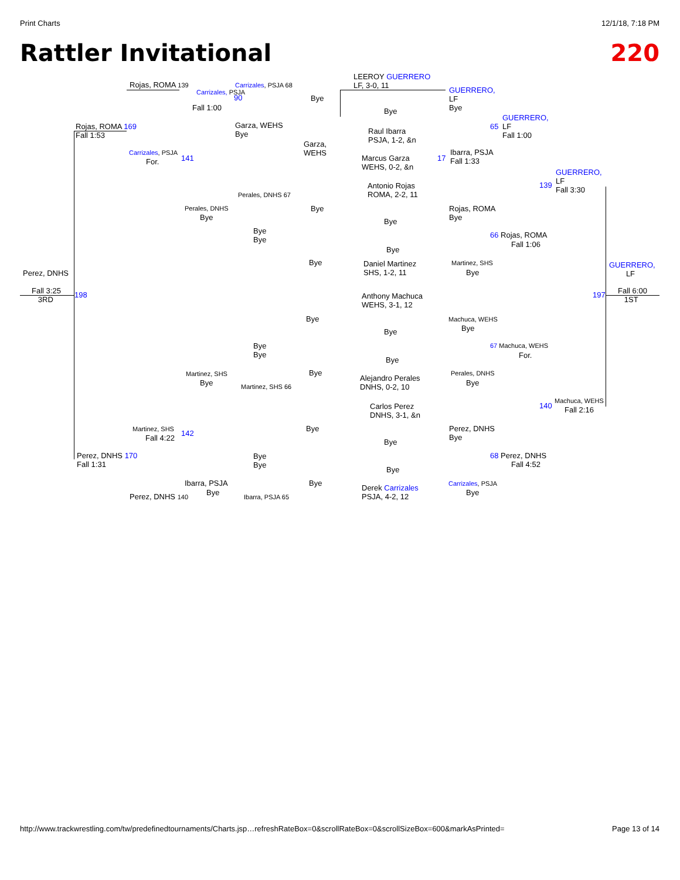Print Charts 12/1/18, 7:18 PM
Rattler Invitational 220
Rojas, ROMA 139
Carrizales, PSJA
Carrizales, PSJA 68
LEEROY GUERRERO
LF, 3-0, 11
GUERRERO,
LF
Bye
Fall 1:00
90 Bye
Bye
GUERRERO,
LF
Fall 1:00
Rojas, ROMA 169
Fall 1:53
Garza, WEHS
Bye
Raul Ibarra
PSJA, 1-2, &n
65
Garza,
WEHS
Ibarra, PSJA
Fall 1:33
Carrizales, PSJA
For. 141
Marcus Garza
WEHS, 0-2, &n
17
GUERRERO,
LF
Fall 3:30
139
Antonio Rojas
ROMA, 2-2, 11
Perales, DNHS 67
Perales, DNHS
Bye
Bye
Rojas, ROMA
Bye
Bye
Bye
Bye
66 Rojas, ROMA
Fall 1:06
Bye
Bye Martinez, SHS
Daniel Martinez
SHS, 1-2, 11
Bye
Perez, DNHS
GUERRERO,
LF
Fall 3:25
3RD
198
Anthony Machuca
WEHS, 3-1, 12
197
Fall 6:00
1ST
Bye Machuca, WEHS
Bye
Bye
Bye
Bye
67 Machuca, WEHS
For.
Bye
Martinez, SHS
Bye
Bye
Alejandro Perales
DNHS, 0-2, 10
Perales, DNHS
Bye
Martinez, SHS 66
Carlos Perez
DNHS, 3-1, &n
Machuca, WEHS
140 Fall 2:16
Martinez, SHS
Fall 4:22
142
Bye
Perez, DNHS
Bye
Bye
Perez, DNHS 170
Fall 1:31
Bye
Bye
68 Perez, DNHS
Fall 4:52
Bye
Ibarra, PSJA Bye
Derek Carrizales
PSJA, 4-2, 12
Carrizales, PSJA
Bye
Perez, DNHS 140 Bye Ibarra, PSJA 65
http://www.trackwrestling.com/tw/predefinedtournaments/Charts.jsp…refreshRateBox=0&scrollRateBox=0&scrollSizeBox=600&markAsPrinted= Page 13 of 14